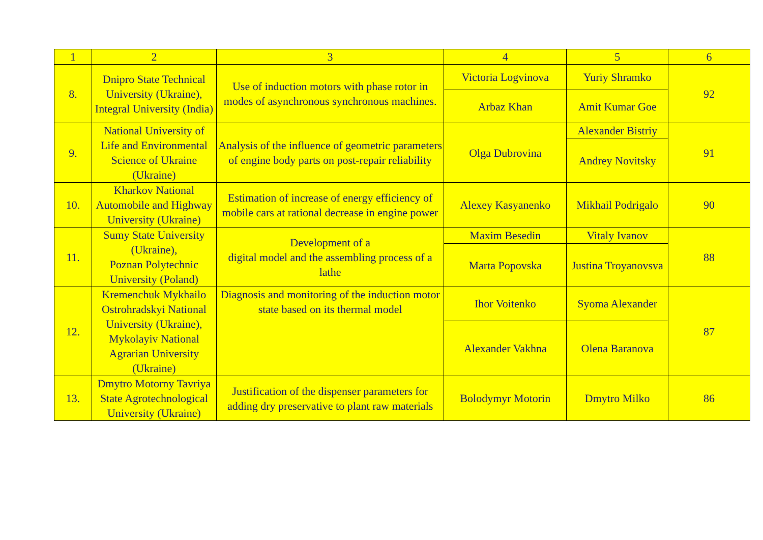| 1 | 2 | 3 | 4 | 5 | 6 |
| --- | --- | --- | --- | --- | --- |
| 8. | Dnipro State Technical University (Ukraine), Integral University (India) | Use of induction motors with phase rotor in modes of asynchronous synchronous machines. | Victoria Logvinova | Yuriy Shramko | 92 |
| | | | Arbaz Khan | Amit Kumar Goe | |
| 9. | National University of Life and Environmental Science of Ukraine (Ukraine) | Analysis of the influence of geometric parameters of engine body parts on post-repair reliability | Olga Dubrovina | Alexander Bistriy | 91 |
| | | | | Andrey Novitsky | |
| 10. | Kharkov National Automobile and Highway University (Ukraine) | Estimation of increase of energy efficiency of mobile cars at rational decrease in engine power | Alexey Kasyanenko | Mikhail Podrigalo | 90 |
| 11. | Sumy State University (Ukraine), Poznan Polytechnic University (Poland) | Development of a digital model and the assembling process of a lathe | Maxim Besedin | Vitaly Ivanov | 88 |
| | | | Marta Popovska | Justina Troyanovsva | |
| 12. | Kremenchuk Mykhailo Ostrohradskyi National University (Ukraine), Mykolayiv National Agrarian University (Ukraine) | Diagnosis and monitoring of the induction motor state based on its thermal model | Ihor Voitenko | Syoma Alexander | 87 |
| | | | Alexander Vakhna | Olena Baranova | |
| 13. | Dmytro Motorny Tavriya State Agrotechnological University (Ukraine) | Justification of the dispenser parameters for adding dry preservative to plant raw materials | Bolodymyr Motorin | Dmytro Milko | 86 |